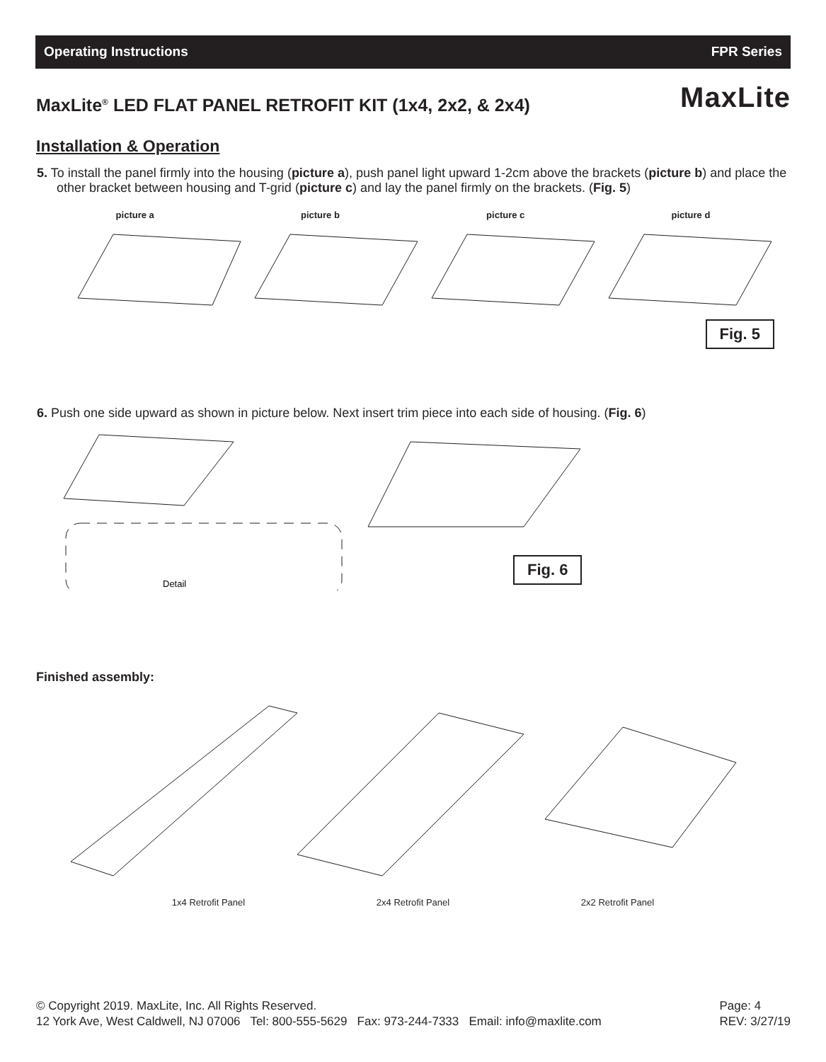Operating Instructions FPR Series
MaxLite<sup>®</sup> LED FLAT PANEL RETROFIT KIT (1x4, 2x2, & 2x4)
MaxLite
Installation & Operation
5. To install the panel firmly into the housing (picture a), push panel light upward 1-2cm above the brackets (picture b) and place the other bracket between housing and T-grid (picture c) and lay the panel firmly on the brackets. (Fig. 5)
picture a picture b picture c picture d
Fig. 5
6. Push one side upward as shown in picture below. Next insert trim piece into each side of housing. (Fig. 6)
Detail
Fig. 6
Finished assembly:
1x4 Retrofit Panel 2x4 Retrofit Panel 2x2 Retrofit Panel
© Copyright 2019. MaxLite, Inc. All Rights Reserved.
12 York Ave, West Caldwell, NJ 07006 Tel: 800-555-5629 Fax: 973-244-7333 Email: info@maxlite.com
Page: 4
REV: 3/27/19